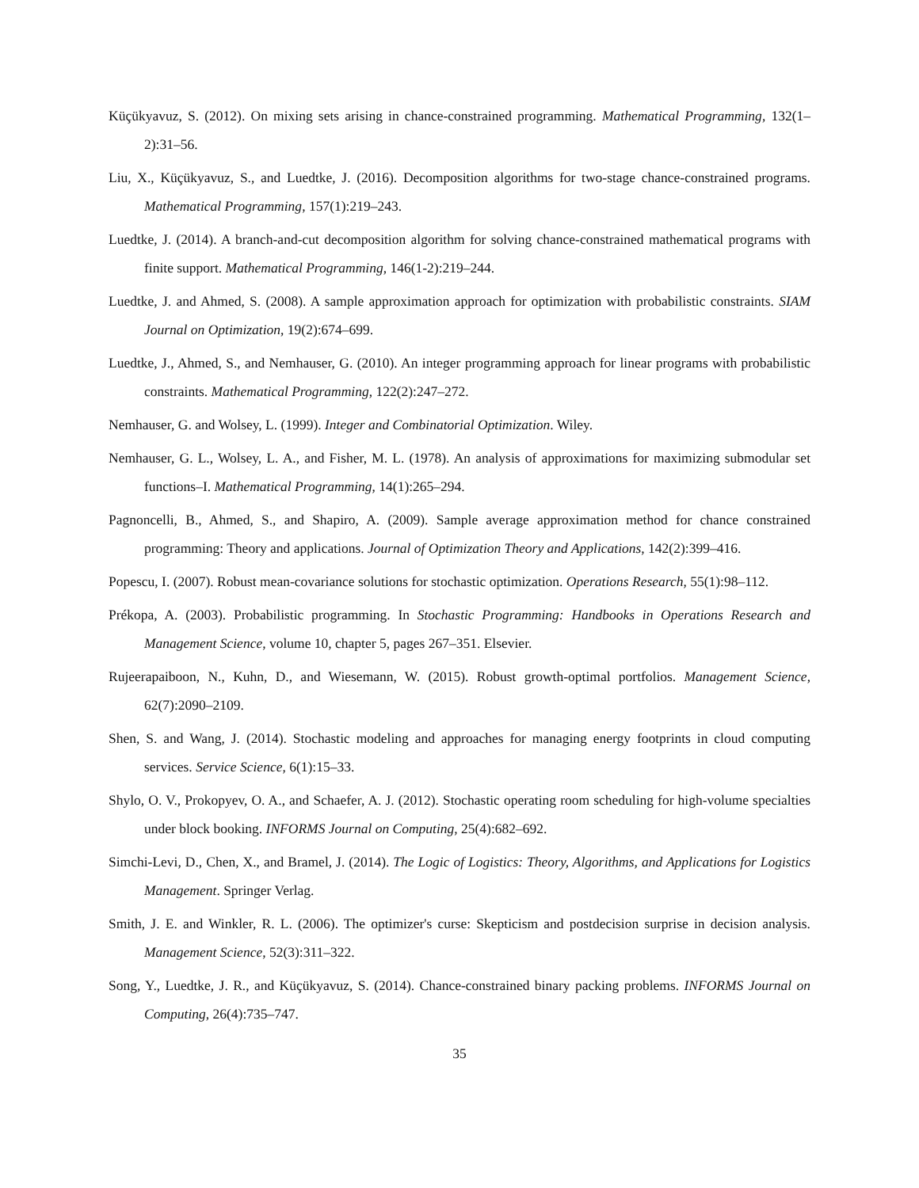Küçükyavuz, S. (2012). On mixing sets arising in chance-constrained programming. Mathematical Programming, 132(1–2):31–56.
Liu, X., Küçükyavuz, S., and Luedtke, J. (2016). Decomposition algorithms for two-stage chance-constrained programs. Mathematical Programming, 157(1):219–243.
Luedtke, J. (2014). A branch-and-cut decomposition algorithm for solving chance-constrained mathematical programs with finite support. Mathematical Programming, 146(1-2):219–244.
Luedtke, J. and Ahmed, S. (2008). A sample approximation approach for optimization with probabilistic constraints. SIAM Journal on Optimization, 19(2):674–699.
Luedtke, J., Ahmed, S., and Nemhauser, G. (2010). An integer programming approach for linear programs with probabilistic constraints. Mathematical Programming, 122(2):247–272.
Nemhauser, G. and Wolsey, L. (1999). Integer and Combinatorial Optimization. Wiley.
Nemhauser, G. L., Wolsey, L. A., and Fisher, M. L. (1978). An analysis of approximations for maximizing submodular set functions–I. Mathematical Programming, 14(1):265–294.
Pagnoncelli, B., Ahmed, S., and Shapiro, A. (2009). Sample average approximation method for chance constrained programming: Theory and applications. Journal of Optimization Theory and Applications, 142(2):399–416.
Popescu, I. (2007). Robust mean-covariance solutions for stochastic optimization. Operations Research, 55(1):98–112.
Prékopa, A. (2003). Probabilistic programming. In Stochastic Programming: Handbooks in Operations Research and Management Science, volume 10, chapter 5, pages 267–351. Elsevier.
Rujeerapaiboon, N., Kuhn, D., and Wiesemann, W. (2015). Robust growth-optimal portfolios. Management Science, 62(7):2090–2109.
Shen, S. and Wang, J. (2014). Stochastic modeling and approaches for managing energy footprints in cloud computing services. Service Science, 6(1):15–33.
Shylo, O. V., Prokopyev, O. A., and Schaefer, A. J. (2012). Stochastic operating room scheduling for high-volume specialties under block booking. INFORMS Journal on Computing, 25(4):682–692.
Simchi-Levi, D., Chen, X., and Bramel, J. (2014). The Logic of Logistics: Theory, Algorithms, and Applications for Logistics Management. Springer Verlag.
Smith, J. E. and Winkler, R. L. (2006). The optimizer's curse: Skepticism and postdecision surprise in decision analysis. Management Science, 52(3):311–322.
Song, Y., Luedtke, J. R., and Küçükyavuz, S. (2014). Chance-constrained binary packing problems. INFORMS Journal on Computing, 26(4):735–747.
35